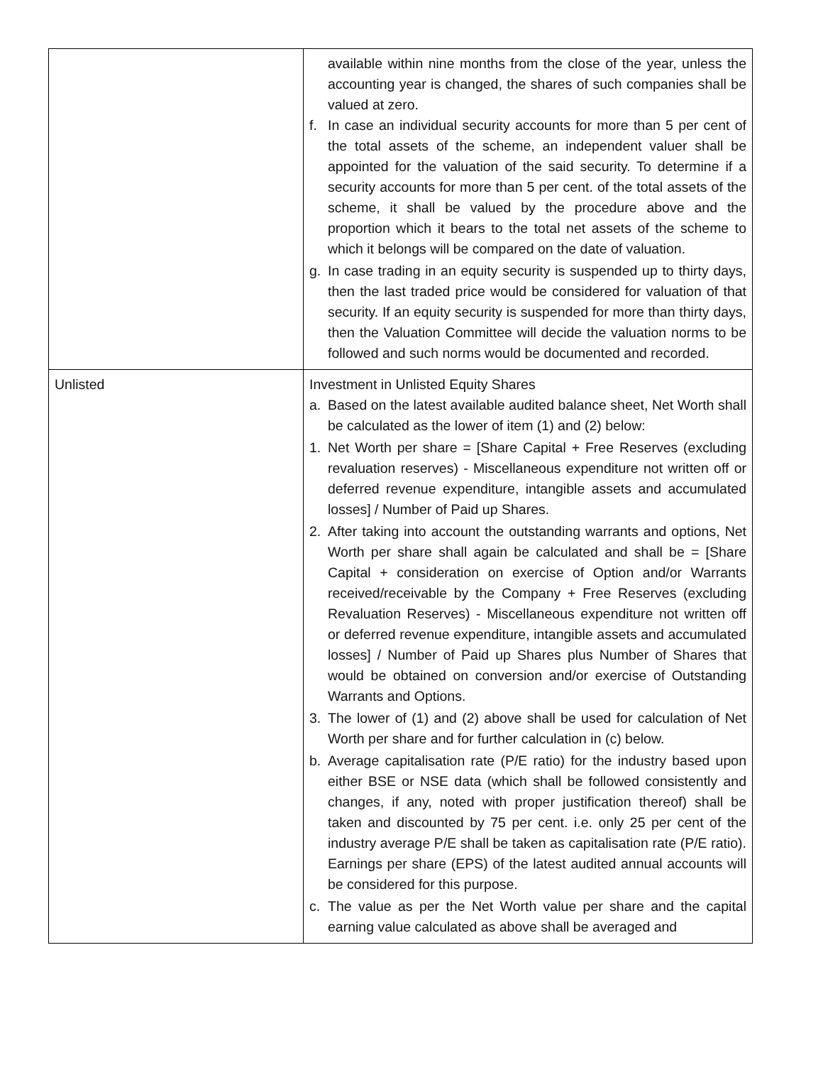| | available within nine months from the close of the year, unless the accounting year is changed, the shares of such companies shall be valued at zero. f. In case an individual security accounts for more than 5 per cent of the total assets of the scheme, an independent valuer shall be appointed for the valuation of the said security. To determine if a security accounts for more than 5 per cent. of the total assets of the scheme, it shall be valued by the procedure above and the proportion which it bears to the total net assets of the scheme to which it belongs will be compared on the date of valuation. g. In case trading in an equity security is suspended up to thirty days, then the last traded price would be considered for valuation of that security. If an equity security is suspended for more than thirty days, then the Valuation Committee will decide the valuation norms to be followed and such norms would be documented and recorded. |
| Unlisted | Investment in Unlisted Equity Shares a. Based on the latest available audited balance sheet, Net Worth shall be calculated as the lower of item (1) and (2) below: 1. Net Worth per share = [Share Capital + Free Reserves (excluding revaluation reserves) - Miscellaneous expenditure not written off or deferred revenue expenditure, intangible assets and accumulated losses] / Number of Paid up Shares. 2. After taking into account the outstanding warrants and options, Net Worth per share shall again be calculated and shall be = [Share Capital + consideration on exercise of Option and/or Warrants received/receivable by the Company + Free Reserves (excluding Revaluation Reserves) - Miscellaneous expenditure not written off or deferred revenue expenditure, intangible assets and accumulated losses] / Number of Paid up Shares plus Number of Shares that would be obtained on conversion and/or exercise of Outstanding Warrants and Options. 3. The lower of (1) and (2) above shall be used for calculation of Net Worth per share and for further calculation in (c) below. b. Average capitalisation rate (P/E ratio) for the industry based upon either BSE or NSE data (which shall be followed consistently and changes, if any, noted with proper justification thereof) shall be taken and discounted by 75 per cent. i.e. only 25 per cent of the industry average P/E shall be taken as capitalisation rate (P/E ratio). Earnings per share (EPS) of the latest audited annual accounts will be considered for this purpose. c. The value as per the Net Worth value per share and the capital earning value calculated as above shall be averaged and |